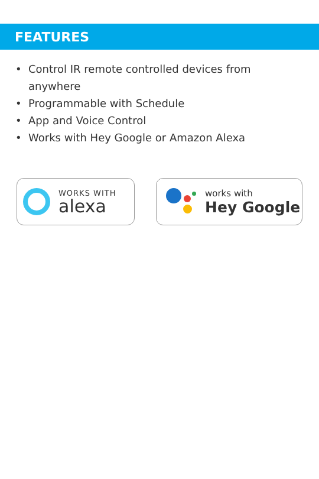FEATURES
• Control IR remote controlled devices from anywhere
• Programmable with Schedule
• App and Voice Control
• Works with Hey Google or Amazon Alexa
WORKS WITH
alexa
works with
Hey Google